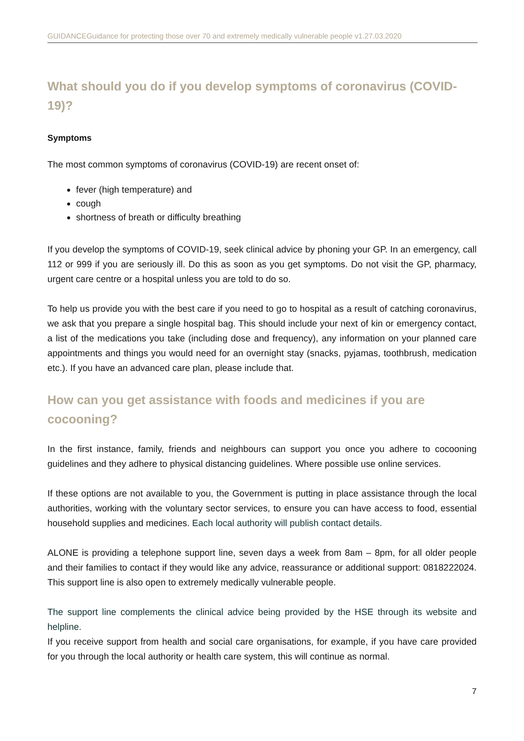GUIDANCEGuidance for protecting those over 70 and extremely medically vulnerable people v1.27.03.2020
What should you do if you develop symptoms of coronavirus (COVID-19)?
Symptoms
The most common symptoms of coronavirus (COVID-19) are recent onset of:
fever (high temperature) and
cough
shortness of breath or difficulty breathing
If you develop the symptoms of COVID-19, seek clinical advice by phoning your GP. In an emergency, call 112 or 999 if you are seriously ill. Do this as soon as you get symptoms. Do not visit the GP, pharmacy, urgent care centre or a hospital unless you are told to do so.
To help us provide you with the best care if you need to go to hospital as a result of catching coronavirus, we ask that you prepare a single hospital bag. This should include your next of kin or emergency contact, a list of the medications you take (including dose and frequency), any information on your planned care appointments and things you would need for an overnight stay (snacks, pyjamas, toothbrush, medication etc.). If you have an advanced care plan, please include that.
How can you get assistance with foods and medicines if you are cocooning?
In the first instance, family, friends and neighbours can support you once you adhere to cocooning guidelines and they adhere to physical distancing guidelines. Where possible use online services.
If these options are not available to you, the Government is putting in place assistance through the local authorities, working with the voluntary sector services, to ensure you can have access to food, essential household supplies and medicines. Each local authority will publish contact details.
ALONE is providing a telephone support line, seven days a week from 8am – 8pm, for all older people and their families to contact if they would like any advice, reassurance or additional support: 0818222024. This support line is also open to extremely medically vulnerable people.
The support line complements the clinical advice being provided by the HSE through its website and helpline.
If you receive support from health and social care organisations, for example, if you have care provided for you through the local authority or health care system, this will continue as normal.
7